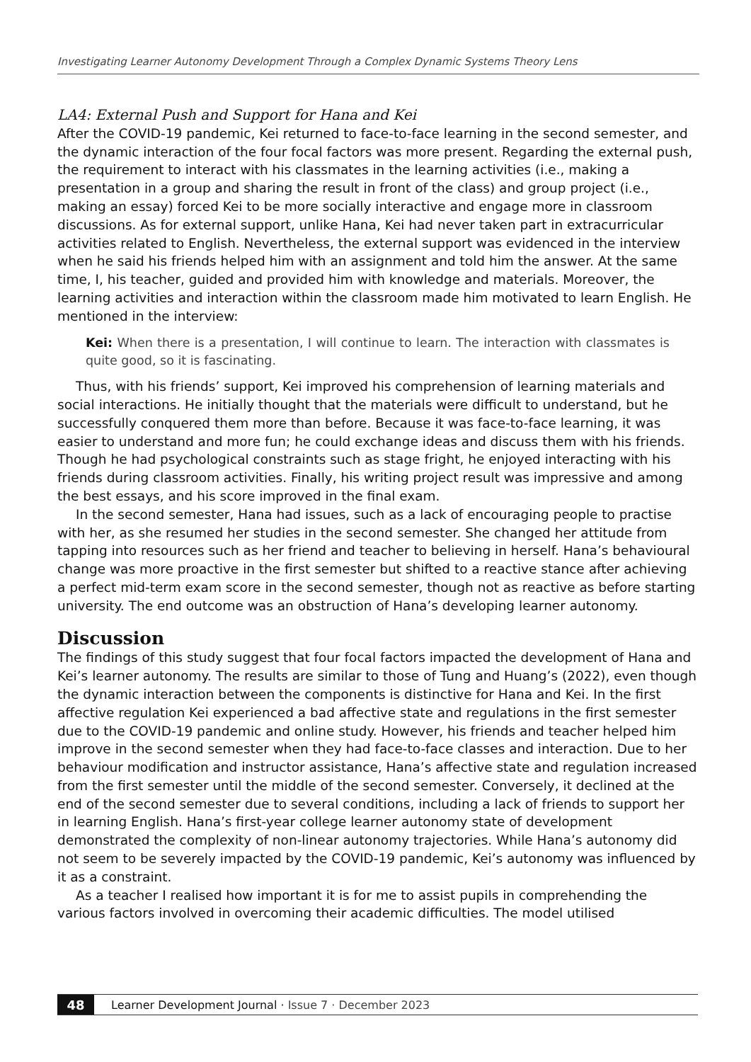Investigating Learner Autonomy Development Through a Complex Dynamic Systems Theory Lens
LA4: External Push and Support for Hana and Kei
After the COVID-19 pandemic, Kei returned to face-to-face learning in the second semester, and the dynamic interaction of the four focal factors was more present. Regarding the external push, the requirement to interact with his classmates in the learning activities (i.e., making a presentation in a group and sharing the result in front of the class) and group project (i.e., making an essay) forced Kei to be more socially interactive and engage more in classroom discussions. As for external support, unlike Hana, Kei had never taken part in extracurricular activities related to English. Nevertheless, the external support was evidenced in the interview when he said his friends helped him with an assignment and told him the answer. At the same time, I, his teacher, guided and provided him with knowledge and materials. Moreover, the learning activities and interaction within the classroom made him motivated to learn English. He mentioned in the interview:
Kei: When there is a presentation, I will continue to learn. The interaction with classmates is quite good, so it is fascinating.
Thus, with his friends’ support, Kei improved his comprehension of learning materials and social interactions. He initially thought that the materials were difficult to understand, but he successfully conquered them more than before. Because it was face-to-face learning, it was easier to understand and more fun; he could exchange ideas and discuss them with his friends. Though he had psychological constraints such as stage fright, he enjoyed interacting with his friends during classroom activities. Finally, his writing project result was impressive and among the best essays, and his score improved in the final exam.
In the second semester, Hana had issues, such as a lack of encouraging people to practise with her, as she resumed her studies in the second semester. She changed her attitude from tapping into resources such as her friend and teacher to believing in herself. Hana’s behavioural change was more proactive in the first semester but shifted to a reactive stance after achieving a perfect mid-term exam score in the second semester, though not as reactive as before starting university. The end outcome was an obstruction of Hana’s developing learner autonomy.
Discussion
The findings of this study suggest that four focal factors impacted the development of Hana and Kei’s learner autonomy. The results are similar to those of Tung and Huang’s (2022), even though the dynamic interaction between the components is distinctive for Hana and Kei. In the first affective regulation Kei experienced a bad affective state and regulations in the first semester due to the COVID-19 pandemic and online study. However, his friends and teacher helped him improve in the second semester when they had face-to-face classes and interaction. Due to her behaviour modification and instructor assistance, Hana’s affective state and regulation increased from the first semester until the middle of the second semester. Conversely, it declined at the end of the second semester due to several conditions, including a lack of friends to support her in learning English. Hana’s first-year college learner autonomy state of development demonstrated the complexity of non-linear autonomy trajectories. While Hana’s autonomy did not seem to be severely impacted by the COVID-19 pandemic, Kei’s autonomy was influenced by it as a constraint.
As a teacher I realised how important it is for me to assist pupils in comprehending the various factors involved in overcoming their academic difficulties. The model utilised
48 Learner Development Journal · Issue 7 · December 2023